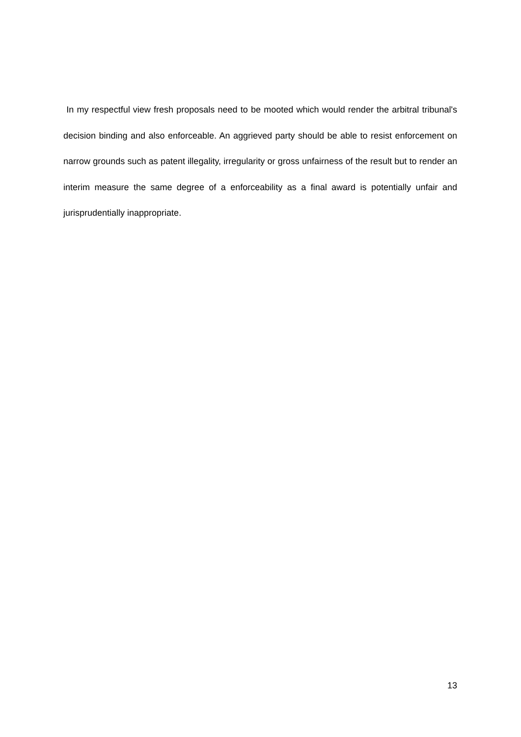In my respectful view fresh proposals need to be mooted which would render the arbitral tribunal's decision binding and also enforceable. An aggrieved party should be able to resist enforcement on narrow grounds such as patent illegality, irregularity or gross unfairness of the result but to render an interim measure the same degree of a enforceability as a final award is potentially unfair and jurisprudentially inappropriate.
13